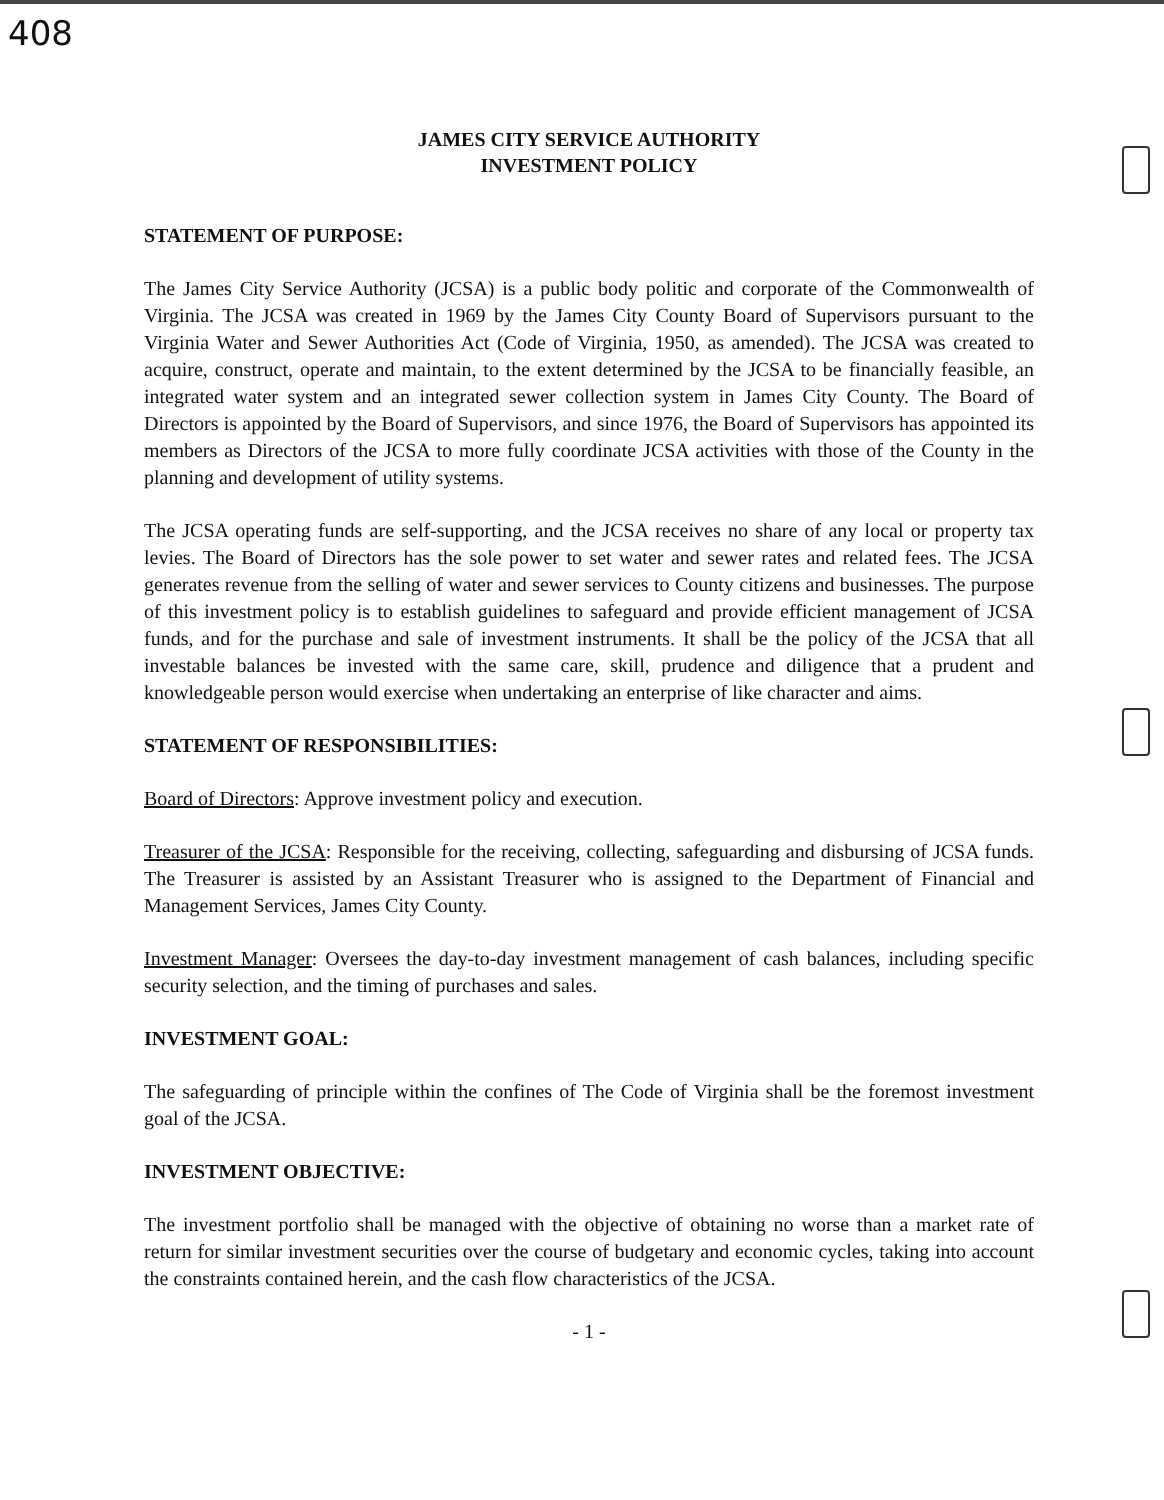408
JAMES CITY SERVICE AUTHORITY
INVESTMENT POLICY
STATEMENT OF PURPOSE:
The James City Service Authority (JCSA) is a public body politic and corporate of the Commonwealth of Virginia. The JCSA was created in 1969 by the James City County Board of Supervisors pursuant to the Virginia Water and Sewer Authorities Act (Code of Virginia, 1950, as amended). The JCSA was created to acquire, construct, operate and maintain, to the extent determined by the JCSA to be financially feasible, an integrated water system and an integrated sewer collection system in James City County. The Board of Directors is appointed by the Board of Supervisors, and since 1976, the Board of Supervisors has appointed its members as Directors of the JCSA to more fully coordinate JCSA activities with those of the County in the planning and development of utility systems.
The JCSA operating funds are self-supporting, and the JCSA receives no share of any local or property tax levies. The Board of Directors has the sole power to set water and sewer rates and related fees. The JCSA generates revenue from the selling of water and sewer services to County citizens and businesses. The purpose of this investment policy is to establish guidelines to safeguard and provide efficient management of JCSA funds, and for the purchase and sale of investment instruments. It shall be the policy of the JCSA that all investable balances be invested with the same care, skill, prudence and diligence that a prudent and knowledgeable person would exercise when undertaking an enterprise of like character and aims.
STATEMENT OF RESPONSIBILITIES:
Board of Directors: Approve investment policy and execution.
Treasurer of the JCSA: Responsible for the receiving, collecting, safeguarding and disbursing of JCSA funds. The Treasurer is assisted by an Assistant Treasurer who is assigned to the Department of Financial and Management Services, James City County.
Investment Manager: Oversees the day-to-day investment management of cash balances, including specific security selection, and the timing of purchases and sales.
INVESTMENT GOAL:
The safeguarding of principle within the confines of The Code of Virginia shall be the foremost investment goal of the JCSA.
INVESTMENT OBJECTIVE:
The investment portfolio shall be managed with the objective of obtaining no worse than a market rate of return for similar investment securities over the course of budgetary and economic cycles, taking into account the constraints contained herein, and the cash flow characteristics of the JCSA.
- 1 -